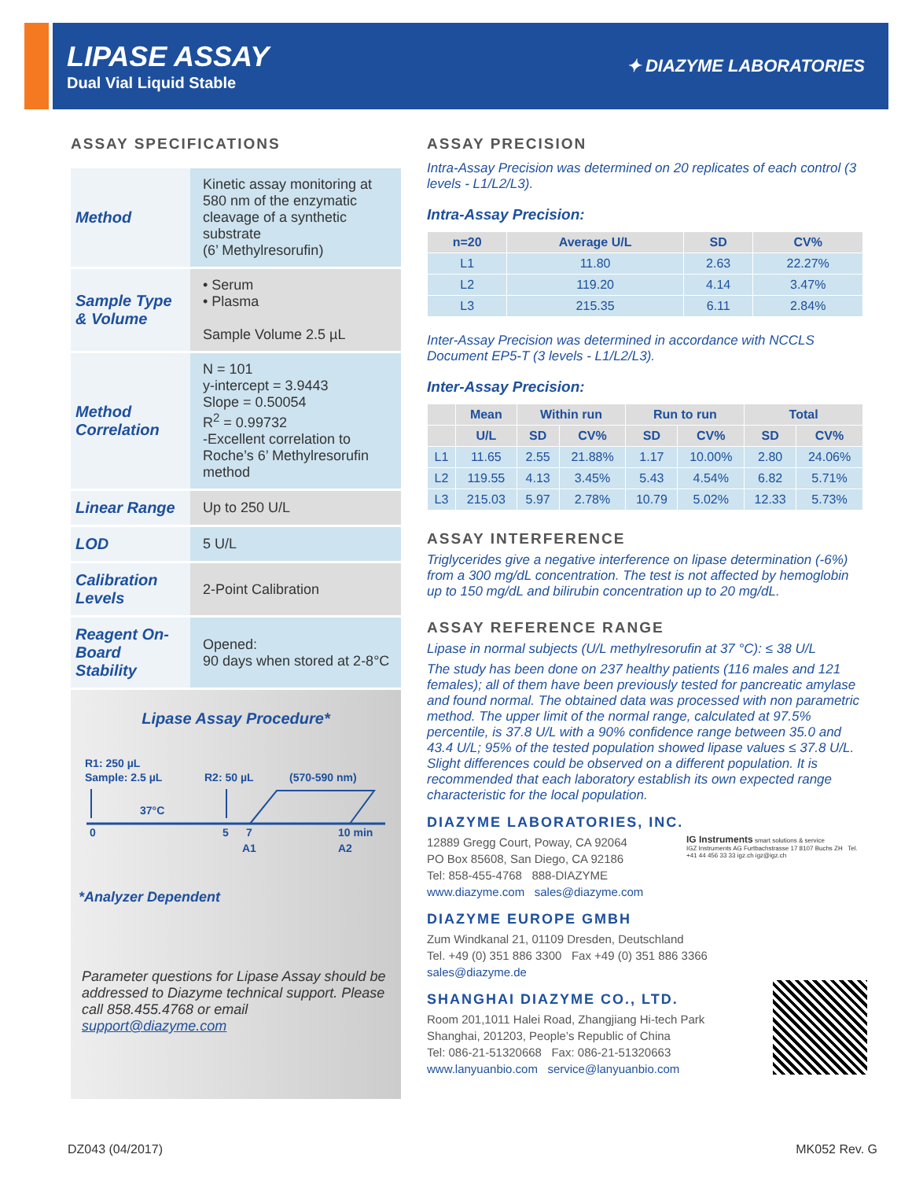LIPASE ASSAY
Dual Vial Liquid Stable
✦ DIAZYME LABORATORIES
ASSAY SPECIFICATIONS
| Method | Kinetic assay monitoring at 580 nm of the enzymatic cleavage of a synthetic substrate (6’ Methylresorufin) |
| Sample Type & Volume | • Serum • Plasma Sample Volume 2.5 µL |
| Method Correlation | N = 101 y-intercept = 3.9443 Slope = 0.50054 R<sup>2</sup> = 0.99732 -Excellent correlation to Roche’s 6’ Methylresorufin method |
| Linear Range | Up to 250 U/L |
| LOD | 5 U/L |
| Calibration Levels | 2-Point Calibration |
| Reagent On-Board Stability | Opened: 90 days when stored at 2-8°C |
Lipase Assay Procedure*
R1: 250 µL
Sample: 2.5 µL
R2: 50 µL
(570-590 nm)
37°C
0
5
7
10 min
A1
A2
*Analyzer Dependent
Parameter questions for Lipase Assay should be addressed to Diazyme technical support. Please call 858.455.4768 or email support@diazyme.com
ASSAY PRECISION
Intra-Assay Precision was determined on 20 replicates of each control (3 levels - L1/L2/L3).
Intra-Assay Precision:
| n=20 | Average U/L | SD | CV% |
| --- | --- | --- | --- |
| L1 | 11.80 | 2.63 | 22.27% |
| L2 | 119.20 | 4.14 | 3.47% |
| L3 | 215.35 | 6.11 | 2.84% |
Inter-Assay Precision was determined in accordance with NCCLS Document EP5-T (3 levels - L1/L2/L3).
Inter-Assay Precision:
| | Mean | Within run | | Run to run | | Total | |
| --- | --- | --- | --- | --- | --- | --- | --- |
| | U/L | SD | CV% | SD | CV% | SD | CV% |
| L1 | 11.65 | 2.55 | 21.88% | 1.17 | 10.00% | 2.80 | 24.06% |
| L2 | 119.55 | 4.13 | 3.45% | 5.43 | 4.54% | 6.82 | 5.71% |
| L3 | 215.03 | 5.97 | 2.78% | 10.79 | 5.02% | 12.33 | 5.73% |
ASSAY INTERFERENCE
Triglycerides give a negative interference on lipase determination (-6%) from a 300 mg/dL concentration. The test is not affected by hemoglobin up to 150 mg/dL and bilirubin concentration up to 20 mg/dL.
ASSAY REFERENCE RANGE
Lipase in normal subjects (U/L methylresorufin at 37 °C): ≤ 38 U/L
The study has been done on 237 healthy patients (116 males and 121 females); all of them have been previously tested for pancreatic amylase and found normal. The obtained data was processed with non parametric method. The upper limit of the normal range, calculated at 97.5% percentile, is 37.8 U/L with a 90% confidence range between 35.0 and 43.4 U/L; 95% of the tested population showed lipase values ≤ 37.8 U/L. Slight differences could be observed on a different population. It is recommended that each laboratory establish its own expected range characteristic for the local population.
DIAZYME LABORATORIES, INC.
12889 Gregg Court, Poway, CA 92064
PO Box 85608, San Diego, CA 92186
Tel: 858-455-4768 888-DIAZYME
www.diazyme.com sales@diazyme.com
IG Instruments smart solutions & service
IGZ Instruments AG Furtbachstrasse 17 8107 Buchs ZH Tel. +41 44 456 33 33 igz.ch igz@igz.ch
DIAZYME EUROPE GMBH
Zum Windkanal 21, 01109 Dresden, Deutschland
Tel. +49 (0) 351 886 3300 Fax +49 (0) 351 886 3366
sales@diazyme.de
SHANGHAI DIAZYME CO., LTD.
Room 201,1011 Halei Road, Zhangjiang Hi-tech Park
Shanghai, 201203, People’s Republic of China
Tel: 086-21-51320668 Fax: 086-21-51320663
www.lanyuanbio.com service@lanyuanbio.com
DZ043 (04/2017) MK052 Rev. G